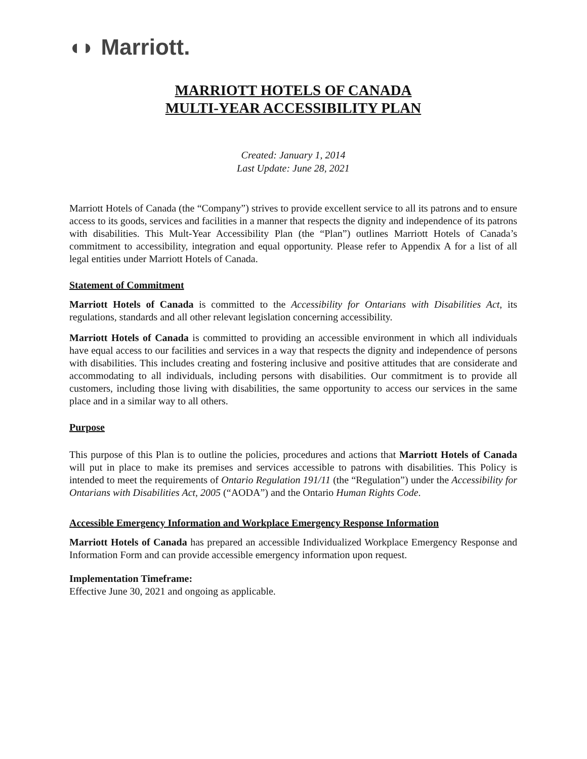◖◗ Marriott.
MARRIOTT HOTELS OF CANADA
MULTI-YEAR ACCESSIBILITY PLAN
Created: January 1, 2014
Last Update: June 28, 2021
Marriott Hotels of Canada (the “Company”) strives to provide excellent service to all its patrons and to ensure access to its goods, services and facilities in a manner that respects the dignity and independence of its patrons with disabilities. This Mult-Year Accessibility Plan (the “Plan”) outlines Marriott Hotels of Canada’s commitment to accessibility, integration and equal opportunity. Please refer to Appendix A for a list of all legal entities under Marriott Hotels of Canada.
Statement of Commitment
Marriott Hotels of Canada is committed to the Accessibility for Ontarians with Disabilities Act, its regulations, standards and all other relevant legislation concerning accessibility.
Marriott Hotels of Canada is committed to providing an accessible environment in which all individuals have equal access to our facilities and services in a way that respects the dignity and independence of persons with disabilities. This includes creating and fostering inclusive and positive attitudes that are considerate and accommodating to all individuals, including persons with disabilities. Our commitment is to provide all customers, including those living with disabilities, the same opportunity to access our services in the same place and in a similar way to all others.
Purpose
This purpose of this Plan is to outline the policies, procedures and actions that Marriott Hotels of Canada will put in place to make its premises and services accessible to patrons with disabilities. This Policy is intended to meet the requirements of Ontario Regulation 191/11 (the “Regulation”) under the Accessibility for Ontarians with Disabilities Act, 2005 (“AODA”) and the Ontario Human Rights Code.
Accessible Emergency Information and Workplace Emergency Response Information
Marriott Hotels of Canada has prepared an accessible Individualized Workplace Emergency Response and Information Form and can provide accessible emergency information upon request.
Implementation Timeframe:
Effective June 30, 2021 and ongoing as applicable.